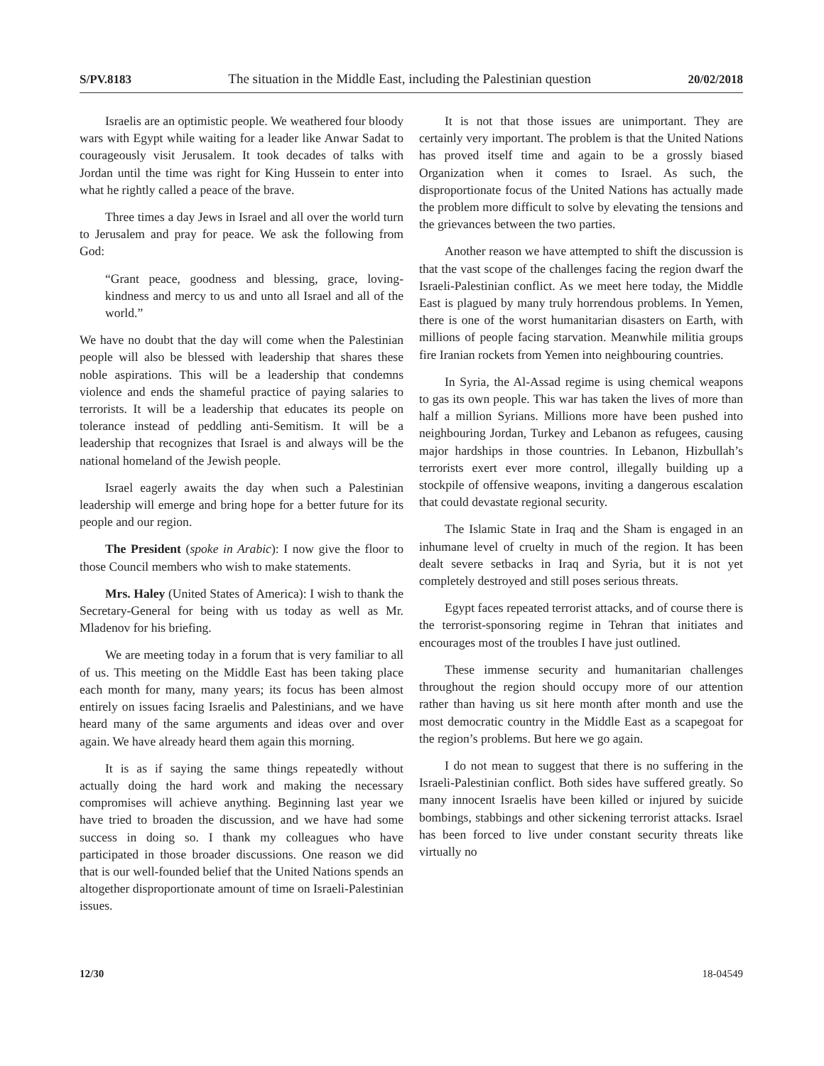S/PV.8183 The situation in the Middle East, including the Palestinian question 20/02/2018
Israelis are an optimistic people. We weathered four bloody wars with Egypt while waiting for a leader like Anwar Sadat to courageously visit Jerusalem. It took decades of talks with Jordan until the time was right for King Hussein to enter into what he rightly called a peace of the brave.
Three times a day Jews in Israel and all over the world turn to Jerusalem and pray for peace. We ask the following from God:
“Grant peace, goodness and blessing, grace, loving-kindness and mercy to us and unto all Israel and all of the world.”
We have no doubt that the day will come when the Palestinian people will also be blessed with leadership that shares these noble aspirations. This will be a leadership that condemns violence and ends the shameful practice of paying salaries to terrorists. It will be a leadership that educates its people on tolerance instead of peddling anti-Semitism. It will be a leadership that recognizes that Israel is and always will be the national homeland of the Jewish people.
Israel eagerly awaits the day when such a Palestinian leadership will emerge and bring hope for a better future for its people and our region.
The President (spoke in Arabic): I now give the floor to those Council members who wish to make statements.
Mrs. Haley (United States of America): I wish to thank the Secretary-General for being with us today as well as Mr. Mladenov for his briefing.
We are meeting today in a forum that is very familiar to all of us. This meeting on the Middle East has been taking place each month for many, many years; its focus has been almost entirely on issues facing Israelis and Palestinians, and we have heard many of the same arguments and ideas over and over again. We have already heard them again this morning.
It is as if saying the same things repeatedly without actually doing the hard work and making the necessary compromises will achieve anything. Beginning last year we have tried to broaden the discussion, and we have had some success in doing so. I thank my colleagues who have participated in those broader discussions. One reason we did that is our well-founded belief that the United Nations spends an altogether disproportionate amount of time on Israeli-Palestinian issues.
It is not that those issues are unimportant. They are certainly very important. The problem is that the United Nations has proved itself time and again to be a grossly biased Organization when it comes to Israel. As such, the disproportionate focus of the United Nations has actually made the problem more difficult to solve by elevating the tensions and the grievances between the two parties.
Another reason we have attempted to shift the discussion is that the vast scope of the challenges facing the region dwarf the Israeli-Palestinian conflict. As we meet here today, the Middle East is plagued by many truly horrendous problems. In Yemen, there is one of the worst humanitarian disasters on Earth, with millions of people facing starvation. Meanwhile militia groups fire Iranian rockets from Yemen into neighbouring countries.
In Syria, the Al-Assad regime is using chemical weapons to gas its own people. This war has taken the lives of more than half a million Syrians. Millions more have been pushed into neighbouring Jordan, Turkey and Lebanon as refugees, causing major hardships in those countries. In Lebanon, Hizbullah’s terrorists exert ever more control, illegally building up a stockpile of offensive weapons, inviting a dangerous escalation that could devastate regional security.
The Islamic State in Iraq and the Sham is engaged in an inhumane level of cruelty in much of the region. It has been dealt severe setbacks in Iraq and Syria, but it is not yet completely destroyed and still poses serious threats.
Egypt faces repeated terrorist attacks, and of course there is the terrorist-sponsoring regime in Tehran that initiates and encourages most of the troubles I have just outlined.
These immense security and humanitarian challenges throughout the region should occupy more of our attention rather than having us sit here month after month and use the most democratic country in the Middle East as a scapegoat for the region’s problems. But here we go again.
I do not mean to suggest that there is no suffering in the Israeli-Palestinian conflict. Both sides have suffered greatly. So many innocent Israelis have been killed or injured by suicide bombings, stabbings and other sickening terrorist attacks. Israel has been forced to live under constant security threats like virtually no
12/30 18-04549